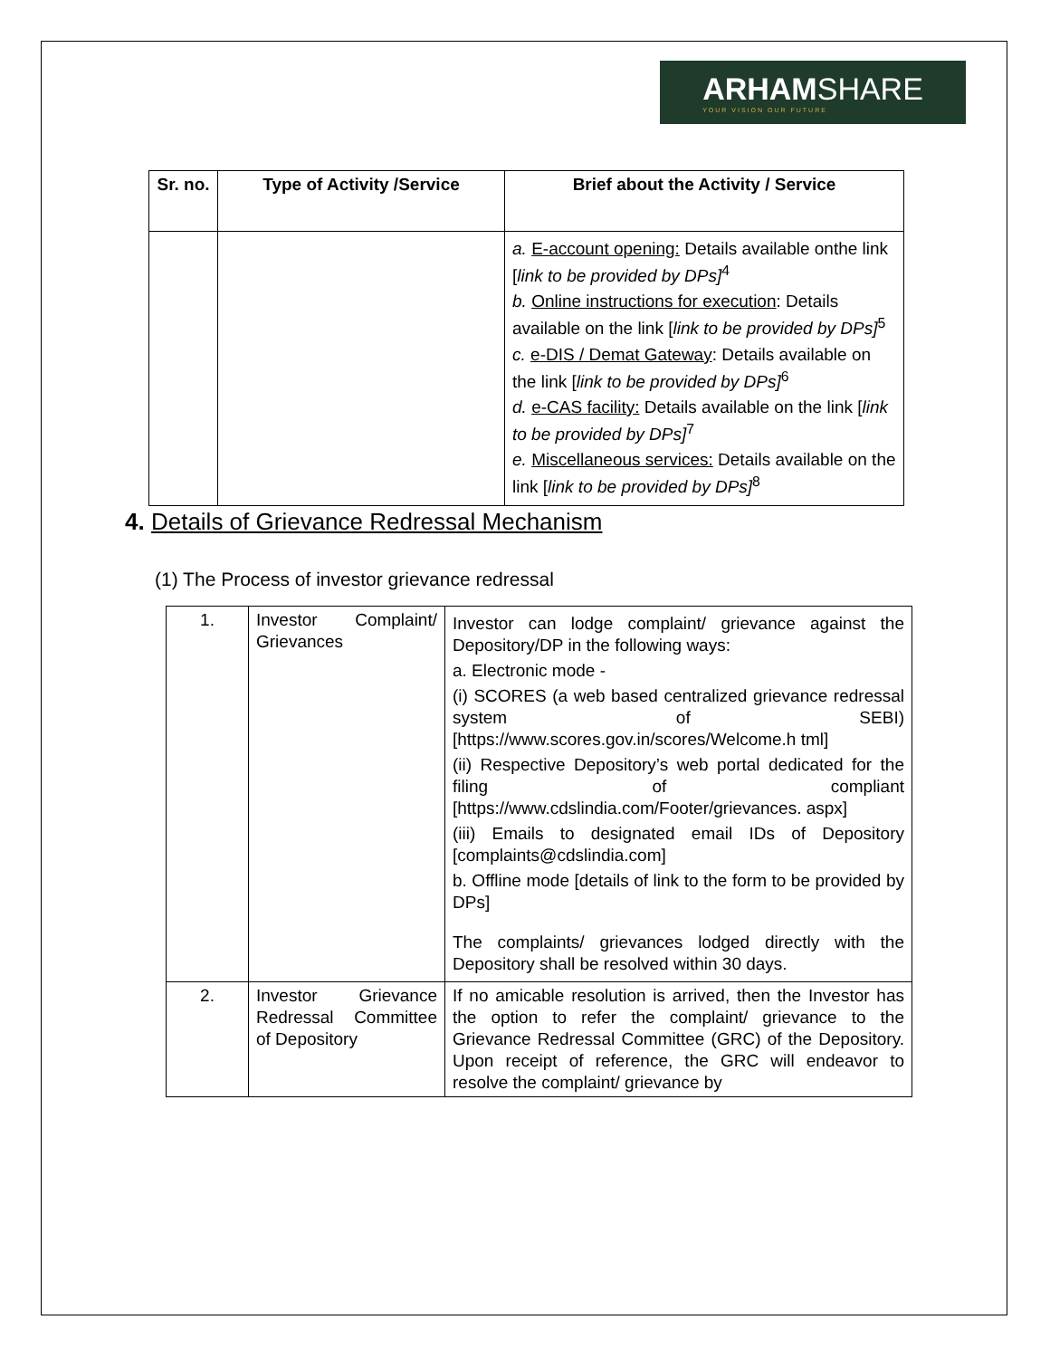ARHAMSHARE
YOUR VISION OUR FUTURE
| Sr. no. | Type of Activity /Service | Brief about the Activity / Service |
| --- | --- | --- |
| | | a. E-account opening: Details available onthe link [ link to be provided by DPs]<sup>4</sup> b. Online instructions for execution : Details available on the link [ link to be provided by DPs]<sup>5</sup> c. e-DIS / Demat Gateway : Details available on the link [ link to be provided by DPs]<sup>6</sup> d. e-CAS facility: Details available on the link [ link to be provided by DPs]<sup>7</sup> e. Miscellaneous services: Details available on the link [ link to be provided by DPs]<sup>8</sup> |
4. Details of Grievance Redressal Mechanism
(1) The Process of investor grievance redressal
| 1. | Investor Complaint/ Grievances | Investor can lodge complaint/ grievance against the Depository/DP in the following ways: a. Electronic mode - (i) SCORES (a web based centralized grievance redressal system of SEBI) [https://www.scores.gov.in/scores/Welcome.h tml] (ii) Respective Depository’s web portal dedicated for the filing of compliant [https://www.cdslindia.com/Footer/grievances. aspx] (iii) Emails to designated email IDs of Depository [complaints@cdslindia.com] b. Offline mode [details of link to the form to be provided by DPs] The complaints/ grievances lodged directly with the Depository shall be resolved within 30 days. |
| 2. | Investor Grievance Redressal Committee of Depository | If no amicable resolution is arrived, then the Investor has the option to refer the complaint/ grievance to the Grievance Redressal Committee (GRC) of the Depository. Upon receipt of reference, the GRC will endeavor to resolve the complaint/ grievance by |